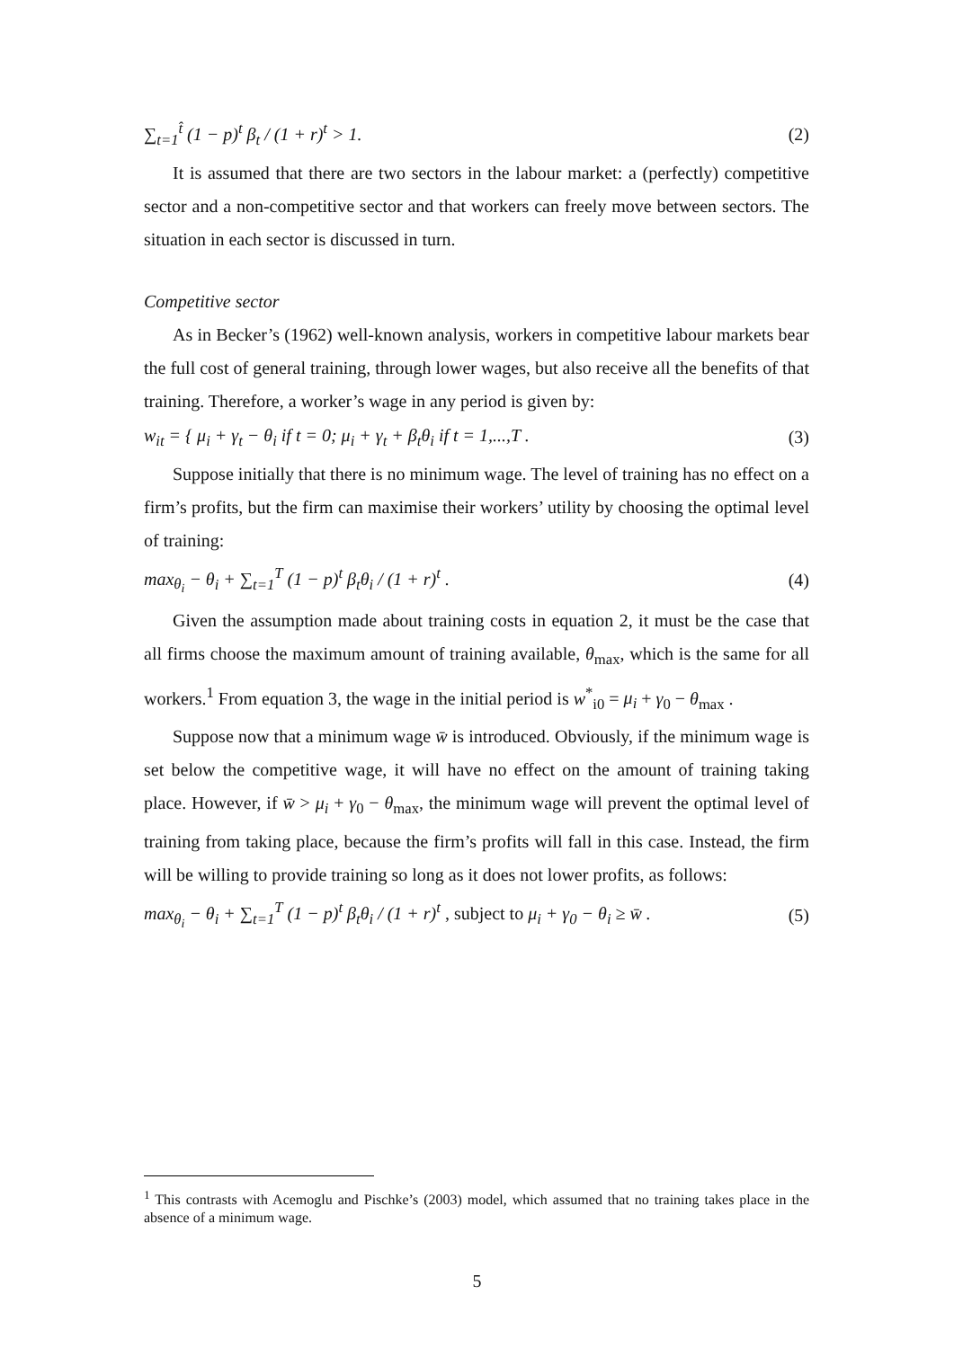∑<sub>t=1</sub><sup>t̂</sup> (1 − p)<sup>t</sup> β<sub>t</sub> / (1 + r)<sup>t</sup> > 1. (2)
It is assumed that there are two sectors in the labour market: a (perfectly) competitive sector and a non-competitive sector and that workers can freely move between sectors. The situation in each sector is discussed in turn.
Competitive sector
As in Becker’s (1962) well-known analysis, workers in competitive labour markets bear the full cost of general training, through lower wages, but also receive all the benefits of that training. Therefore, a worker’s wage in any period is given by:
w<sub>it</sub> = { μ<sub>i</sub> + γ<sub>t</sub> − θ<sub>i</sub> if t = 0; μ<sub>i</sub> + γ<sub>t</sub> + β<sub>t</sub>θ<sub>i</sub> if t = 1,...,T . (3)
Suppose initially that there is no minimum wage. The level of training has no effect on a firm’s profits, but the firm can maximise their workers’ utility by choosing the optimal level of training:
max<sub>θ<sub>i</sub></sub> − θ<sub>i</sub> + ∑<sub>t=1</sub><sup>T</sup> (1 − p)<sup>t</sup> β<sub>t</sub>θ<sub>i</sub> / (1 + r)<sup>t</sup> . (4)
Given the assumption made about training costs in equation 2, it must be the case that all firms choose the maximum amount of training available, θ<sub>max</sub>, which is the same for all workers.<sup>1</sup> From equation 3, the wage in the initial period is w<sup>*</sup><sub>i0</sub> = μ<sub>i</sub> + γ<sub>0</sub> − θ<sub>max</sub> .
Suppose now that a minimum wage w̄ is introduced. Obviously, if the minimum wage is set below the competitive wage, it will have no effect on the amount of training taking place. However, if w̄ > μ<sub>i</sub> + γ<sub>0</sub> − θ<sub>max</sub>, the minimum wage will prevent the optimal level of training from taking place, because the firm’s profits will fall in this case. Instead, the firm will be willing to provide training so long as it does not lower profits, as follows:
max<sub>θ<sub>i</sub></sub> − θ<sub>i</sub> + ∑<sub>t=1</sub><sup>T</sup> (1 − p)<sup>t</sup> β<sub>t</sub>θ<sub>i</sub> / (1 + r)<sup>t</sup> , subject to μ<sub>i</sub> + γ<sub>0</sub> − θ<sub>i</sub> ≥ w̄ . (5)
<sup>1</sup> This contrasts with Acemoglu and Pischke’s (2003) model, which assumed that no training takes place in the absence of a minimum wage.
5